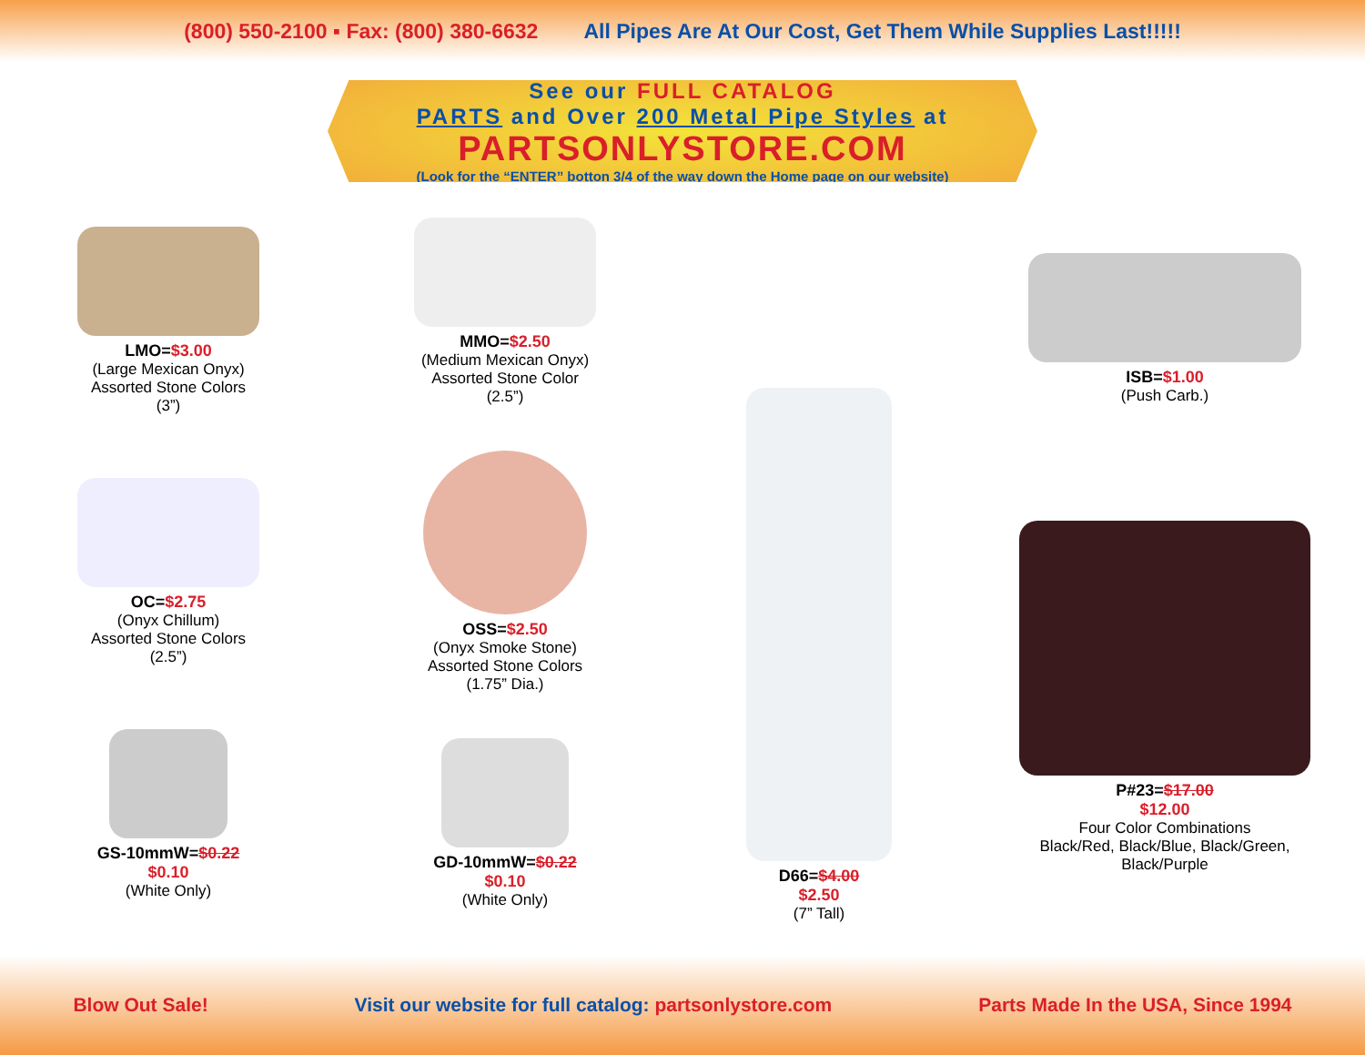(800) 550-2100 ▪ Fax: (800) 380-6632 All Pipes Are At Our Cost, Get Them While Supplies Last!!!!!
See our FULL CATALOG
PARTS and Over 200 Metal Pipe Styles at
PARTSONLYSTORE.COM
(Look for the “ENTER” botton 3/4 of the way down the Home page on our website)
LMO=$3.00
(Large Mexican Onyx)
Assorted Stone Colors
(3”)
OC=$2.75
(Onyx Chillum)
Assorted Stone Colors
(2.5”)
GS-10mmW=$0.22
$0.10
(White Only)
MMO=$2.50
(Medium Mexican Onyx)
Assorted Stone Color
(2.5”)
OSS=$2.50
(Onyx Smoke Stone)
Assorted Stone Colors
(1.75” Dia.)
GD-10mmW=$0.22
$0.10
(White Only)
D66=$4.00
$2.50
(7” Tall)
ISB=$1.00
(Push Carb.)
P#23=$17.00
$12.00
Four Color Combinations
Black/Red, Black/Blue, Black/Green,
Black/Purple
Blow Out Sale! Visit our website for full catalog: partsonlystore.com Parts Made In the USA, Since 1994